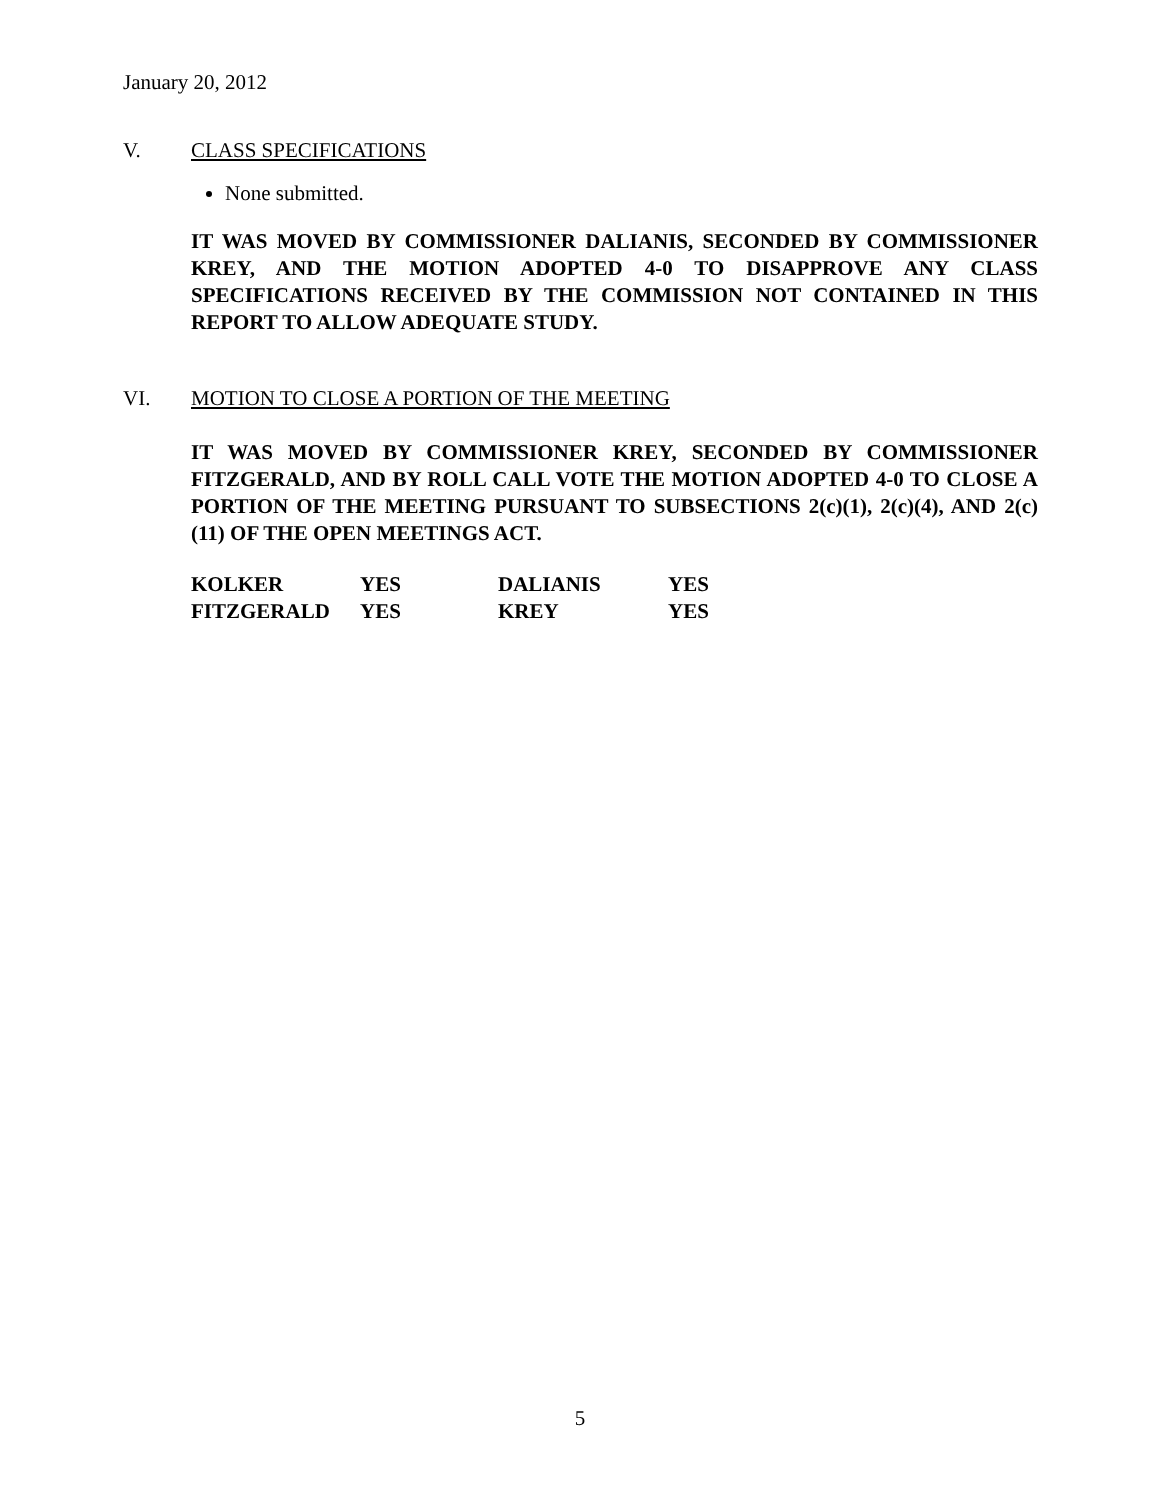January 20, 2012
V. CLASS SPECIFICATIONS
None submitted.
IT WAS MOVED BY COMMISSIONER DALIANIS, SECONDED BY COMMISSIONER KREY, AND THE MOTION ADOPTED 4-0 TO DISAPPROVE ANY CLASS SPECIFICATIONS RECEIVED BY THE COMMISSION NOT CONTAINED IN THIS REPORT TO ALLOW ADEQUATE STUDY.
VI. MOTION TO CLOSE A PORTION OF THE MEETING
IT WAS MOVED BY COMMISSIONER KREY, SECONDED BY COMMISSIONER FITZGERALD, AND BY ROLL CALL VOTE THE MOTION ADOPTED 4-0 TO CLOSE A PORTION OF THE MEETING PURSUANT TO SUBSECTIONS 2(c)(1), 2(c)(4), AND 2(c)(11) OF THE OPEN MEETINGS ACT.
| KOLKER | YES | DALIANIS | YES |
| FITZGERALD | YES | KREY | YES |
5